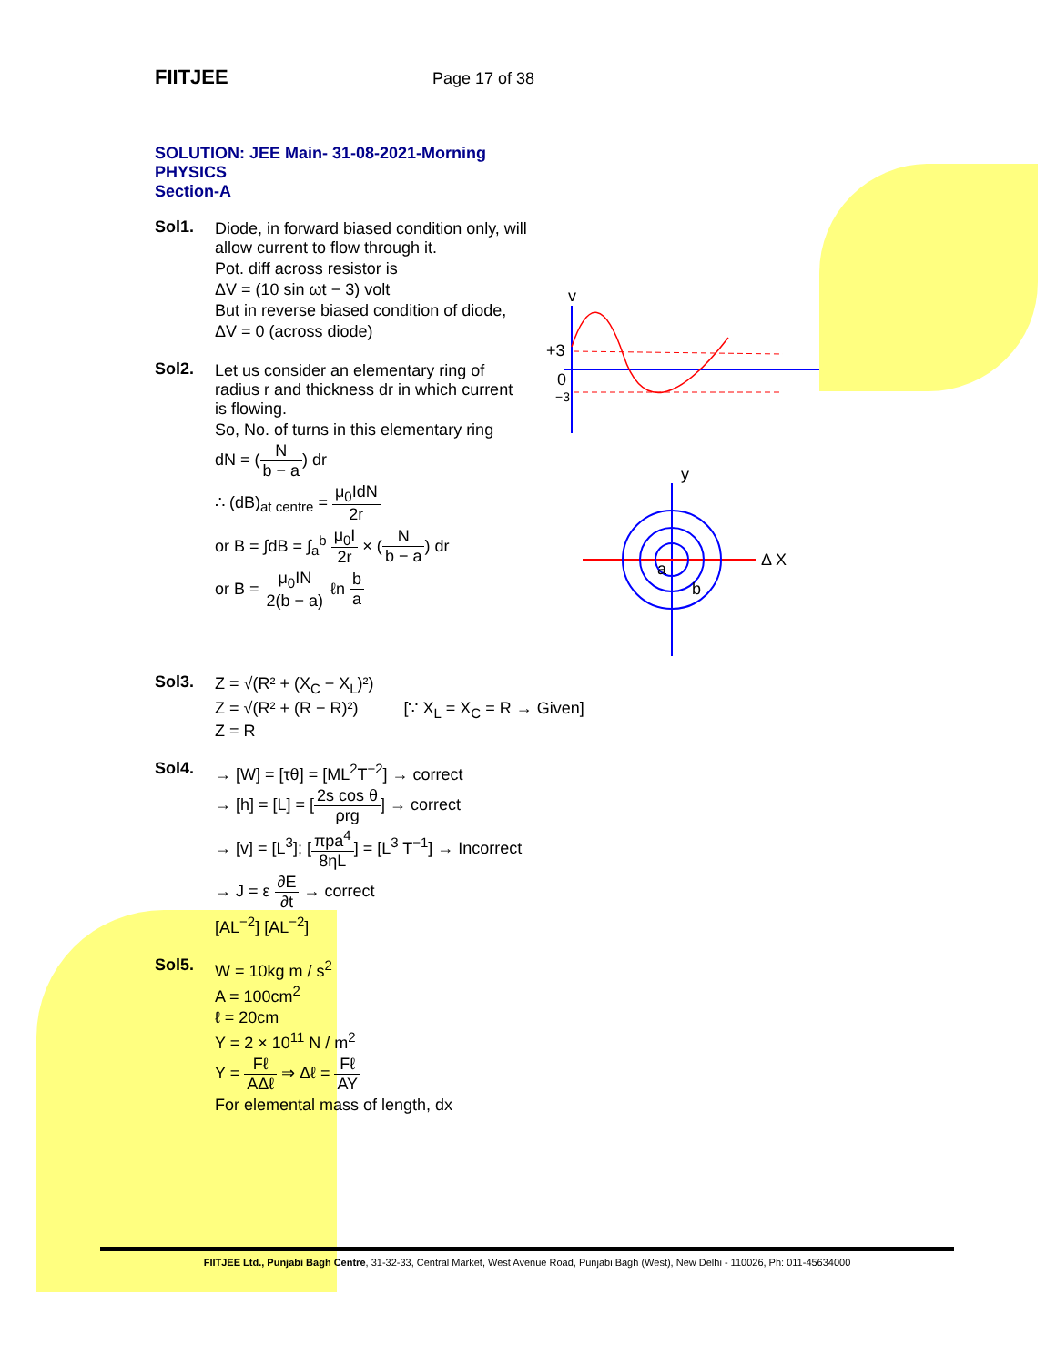FIITJEE Page 17 of 38
SOLUTION: JEE Main- 31-08-2021-Morning
PHYSICS
Section-A
Sol1. Diode, in forward biased condition only, will allow current to flow through it.
Pot. diff across resistor is
ΔV = (10 sin ωt − 3) volt
But in reverse biased condition of diode,
ΔV = 0 (across diode)
Sol2. Let us consider an elementary ring of radius r and thickness dr in which current is flowing.
So, No. of turns in this elementary ring
dN = (N b − a) dr
∴ (dB)<sub>at centre</sub> = μ<sub>0</sub>IdN 2r
or B = ∫dB = ∫<sub>a</sub><sup>b</sup> μ<sub>0</sub>I 2r × (N b − a) dr
or B = μ<sub>0</sub>IN 2(b − a) ℓn b a
v
+3
0
−3
y
Δ X
a
b
Sol3. Z = √(R² + (X<sub>C</sub> − X<sub>L</sub>)²)
Z = √(R² + (R − R)²) [∵ X<sub>L</sub> = X<sub>C</sub> = R → Given]
Z = R
Sol4. → [W] = [τθ] = [ML<sup>2</sup>T<sup>−2</sup>] → correct
→ [h] = [L] = [2s cos θ ρrg] → correct
→ [v] = [L<sup>3</sup>]; [πpa<sup>4</sup> 8ηL] = [L<sup>3</sup> T<sup>−1</sup>] → Incorrect
→ J = ε ∂E ∂t → correct
[AL<sup>−2</sup>] [AL<sup>−2</sup>]
Sol5. W = 10kg m / s<sup>2</sup>
A = 100cm<sup>2</sup>
ℓ = 20cm
Y = 2 × 10<sup>11</sup> N / m<sup>2</sup>
Y = Fℓ AΔℓ ⇒ Δℓ = Fℓ AY
For elemental mass of length, dx
FIITJEE Ltd., Punjabi Bagh Centre, 31-32-33, Central Market, West Avenue Road, Punjabi Bagh (West), New Delhi - 110026, Ph: 011-45634000